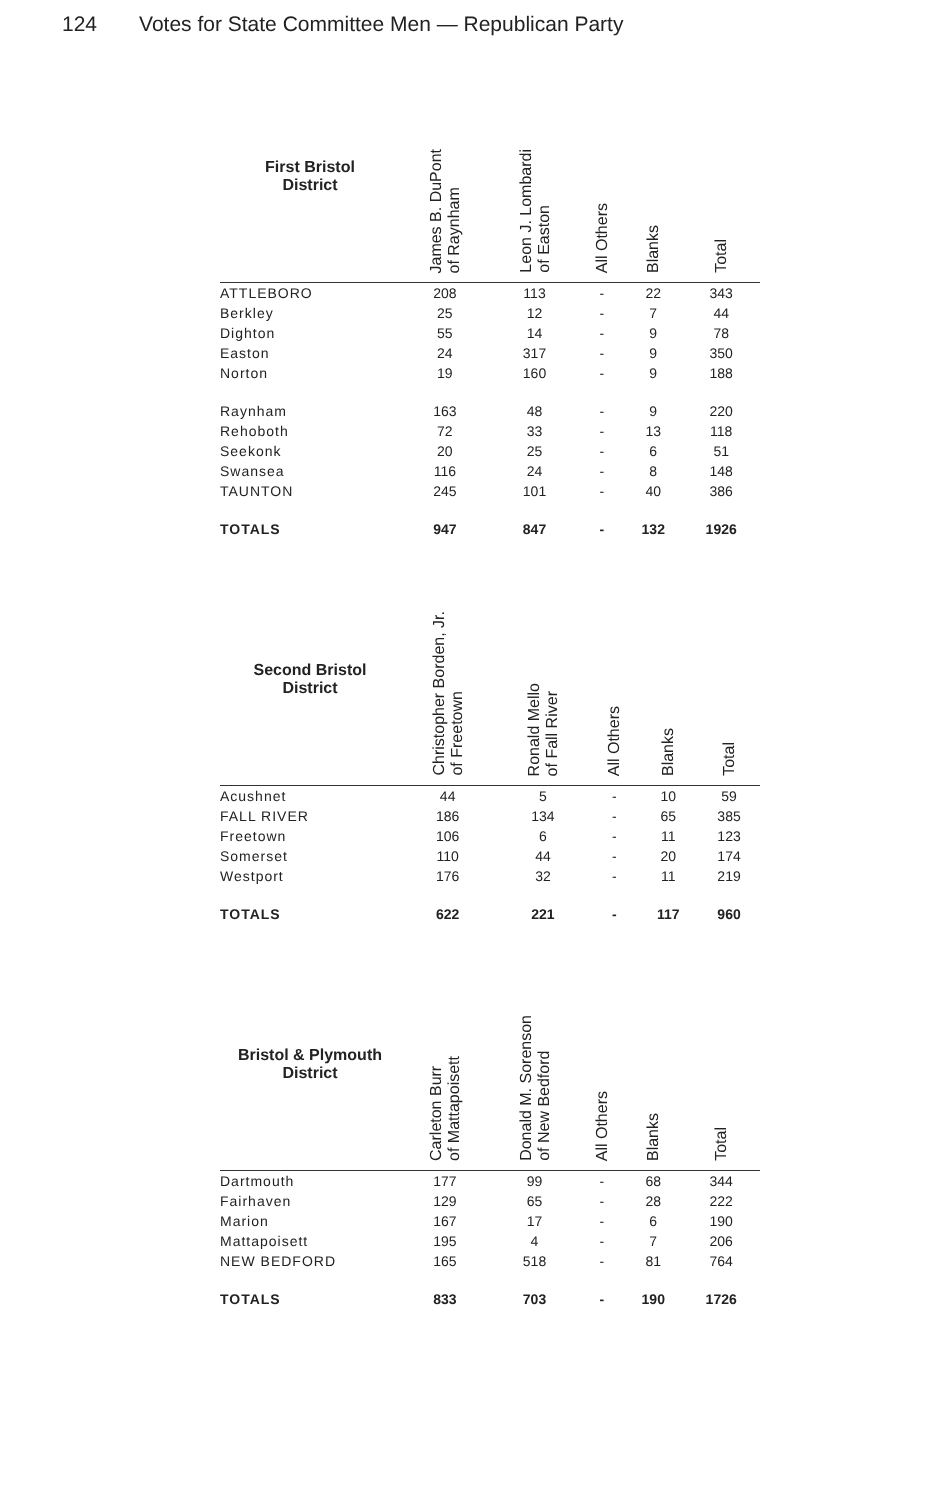124 Votes for State Committee Men — Republican Party
| First Bristol District | James B. DuPont of Raynham | Leon J. Lombardi of Easton | All Others | Blanks | Total |
| --- | --- | --- | --- | --- | --- |
| ATTLEBORO | 208 | 113 | - | 22 | 343 |
| Berkley | 25 | 12 | - | 7 | 44 |
| Dighton | 55 | 14 | - | 9 | 78 |
| Easton | 24 | 317 | - | 9 | 350 |
| Norton | 19 | 160 | - | 9 | 188 |
| Raynham | 163 | 48 | - | 9 | 220 |
| Rehoboth | 72 | 33 | - | 13 | 118 |
| Seekonk | 20 | 25 | - | 6 | 51 |
| Swansea | 116 | 24 | - | 8 | 148 |
| TAUNTON | 245 | 101 | - | 40 | 386 |
| TOTALS | 947 | 847 | - | 132 | 1926 |
| Second Bristol District | Christopher Borden, Jr. of Freetown | Ronald Mello of Fall River | All Others | Blanks | Total |
| --- | --- | --- | --- | --- | --- |
| Acushnet | 44 | 5 | - | 10 | 59 |
| FALL RIVER | 186 | 134 | - | 65 | 385 |
| Freetown | 106 | 6 | - | 11 | 123 |
| Somerset | 110 | 44 | - | 20 | 174 |
| Westport | 176 | 32 | - | 11 | 219 |
| TOTALS | 622 | 221 | - | 117 | 960 |
| Bristol & Plymouth District | Carleton Burr of Mattapoisett | Donald M. Sorenson of New Bedford | All Others | Blanks | Total |
| --- | --- | --- | --- | --- | --- |
| Dartmouth | 177 | 99 | - | 68 | 344 |
| Fairhaven | 129 | 65 | - | 28 | 222 |
| Marion | 167 | 17 | - | 6 | 190 |
| Mattapoisett | 195 | 4 | - | 7 | 206 |
| NEW BEDFORD | 165 | 518 | - | 81 | 764 |
| TOTALS | 833 | 703 | - | 190 | 1726 |